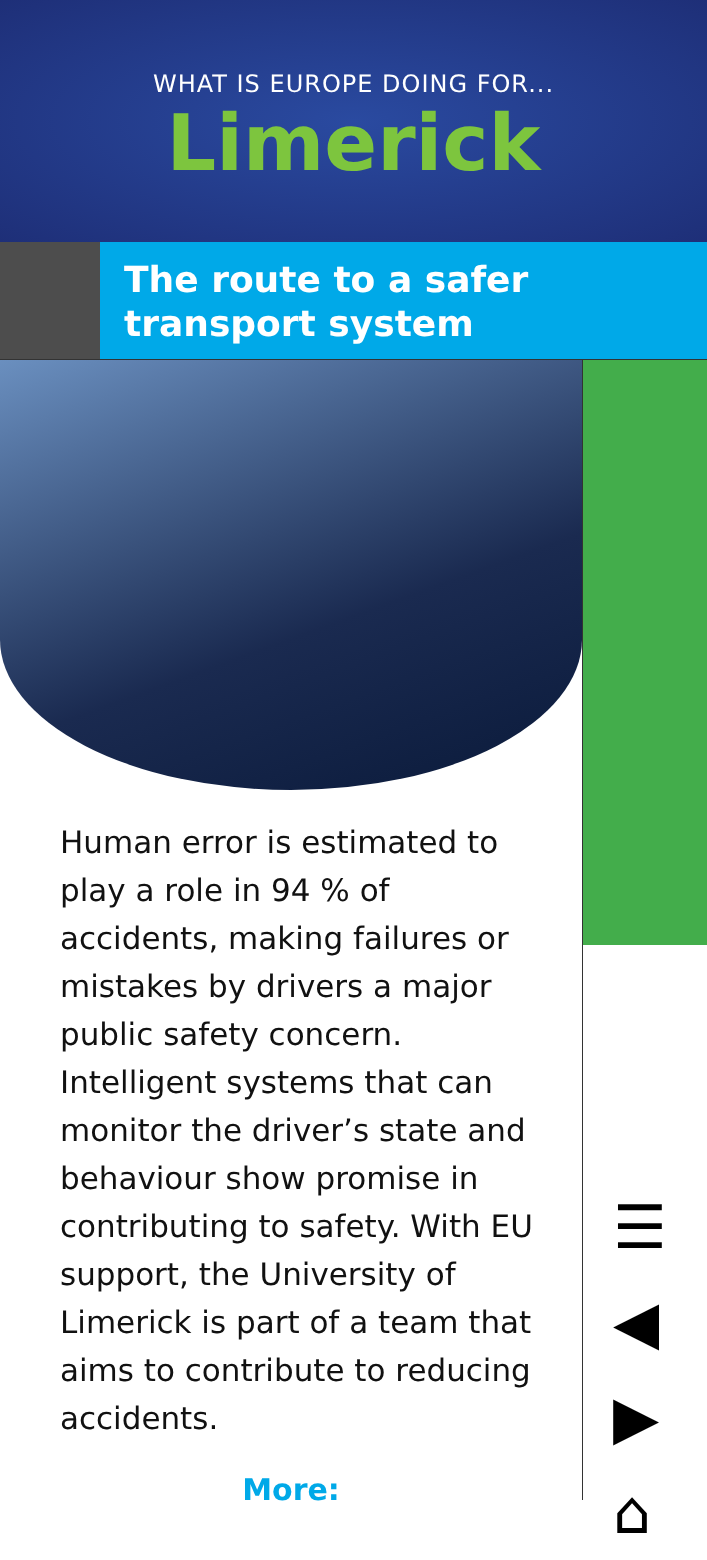WHAT IS EUROPE DOING FOR...
Limerick
The route to a safer transport system
Human error is estimated to play a role in 94 % of accidents, making failures or mistakes by drivers a major public safety concern. Intelligent systems that can monitor the driver’s state and behaviour show promise in contributing to safety. With EU support, the University of Limerick is part of a team that aims to contribute to reducing accidents.
More:
☰
◀
▶
⌂